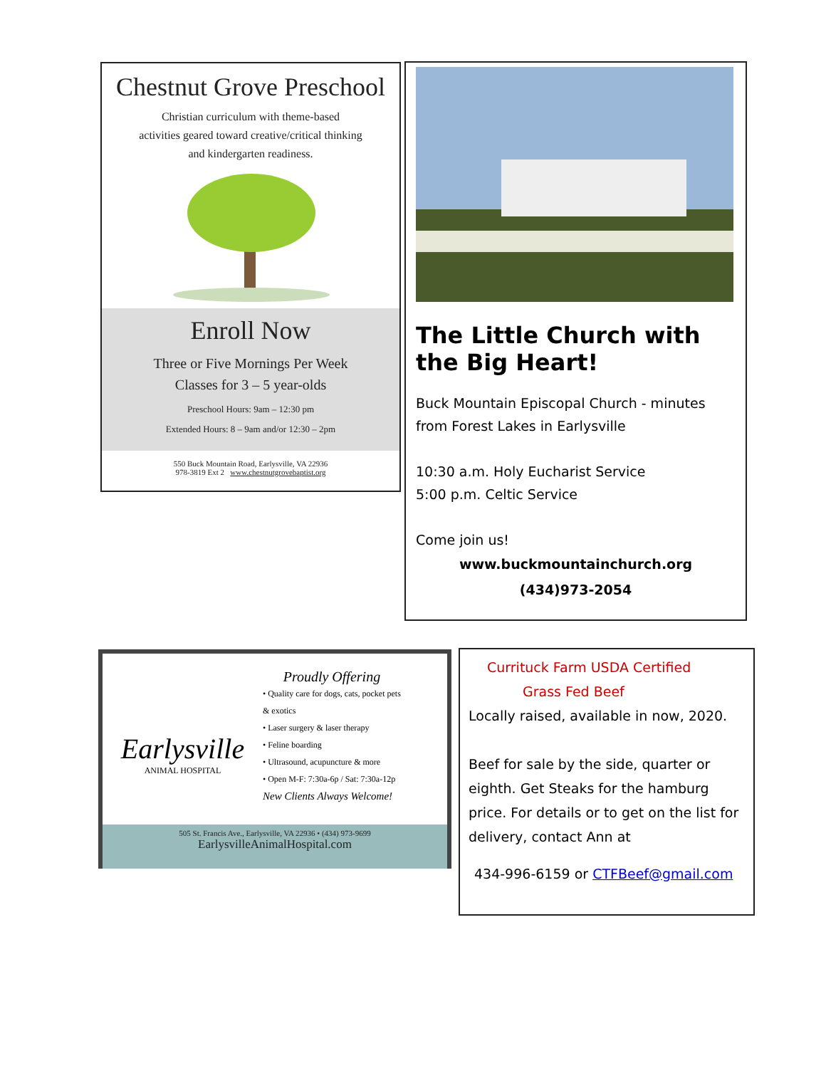Chestnut Grove Preschool
Christian curriculum with theme-based
activities geared toward creative/critical thinking
and kindergarten readiness.
Enroll Now
Three or Five Mornings Per Week
Classes for 3 – 5 year-olds
Preschool Hours: 9am – 12:30 pm
Extended Hours: 8 – 9am and/or 12:30 – 2pm
550 Buck Mountain Road, Earlysville, VA 22936
978-3819 Ext 2 www.chestnutgrovebaptist.org
The Little Church with the Big Heart!
Buck Mountain Episcopal Church - minutes from Forest Lakes in Earlysville
10:30 a.m. Holy Eucharist Service
5:00 p.m. Celtic Service
Come join us!
www.buckmountainchurch.org
(434)973-2054
Earlysville
ANIMAL HOSPITAL
Proudly Offering
• Quality care for dogs, cats, pocket pets
& exotics
• Laser surgery & laser therapy
• Feline boarding
• Ultrasound, acupuncture & more
• Open M-F: 7:30a-6p / Sat: 7:30a-12p
New Clients Always Welcome!
505 St. Francis Ave., Earlysville, VA 22936 • (434) 973-9699
EarlysvilleAnimalHospital.com
Currituck Farm USDA Certified
Grass Fed Beef
Locally raised, available in now, 2020.
Beef for sale by the side, quarter or eighth. Get Steaks for the hamburg price. For details or to get on the list for delivery, contact Ann at
434-996-6159 or CTFBeef@gmail.com